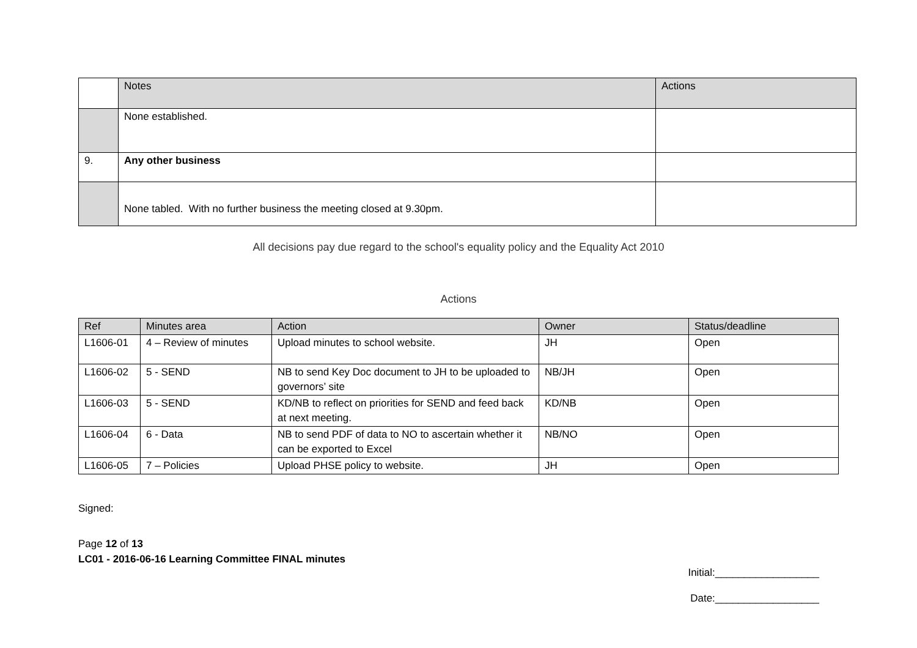| | Notes | Actions |
| --- | --- | --- |
| | None established. | |
| 9. | Any other business | |
| | None tabled. With no further business the meeting closed at 9.30pm. | |
All decisions pay due regard to the school's equality policy and the Equality Act 2010
Actions
| Ref | Minutes area | Action | Owner | Status/deadline |
| --- | --- | --- | --- | --- |
| L1606-01 | 4 – Review of minutes | Upload minutes to school website. | JH | Open |
| L1606-02 | 5 - SEND | NB to send Key Doc document to JH to be uploaded to governors’ site | NB/JH | Open |
| L1606-03 | 5 - SEND | KD/NB to reflect on priorities for SEND and feed back at next meeting. | KD/NB | Open |
| L1606-04 | 6 - Data | NB to send PDF of data to NO to ascertain whether it can be exported to Excel | NB/NO | Open |
| L1606-05 | 7 – Policies | Upload PHSE policy to website. | JH | Open |
Signed:
Page 12 of 13
LC01 - 2016-06-16 Learning Committee FINAL minutes
Initial:__________________
Date:__________________